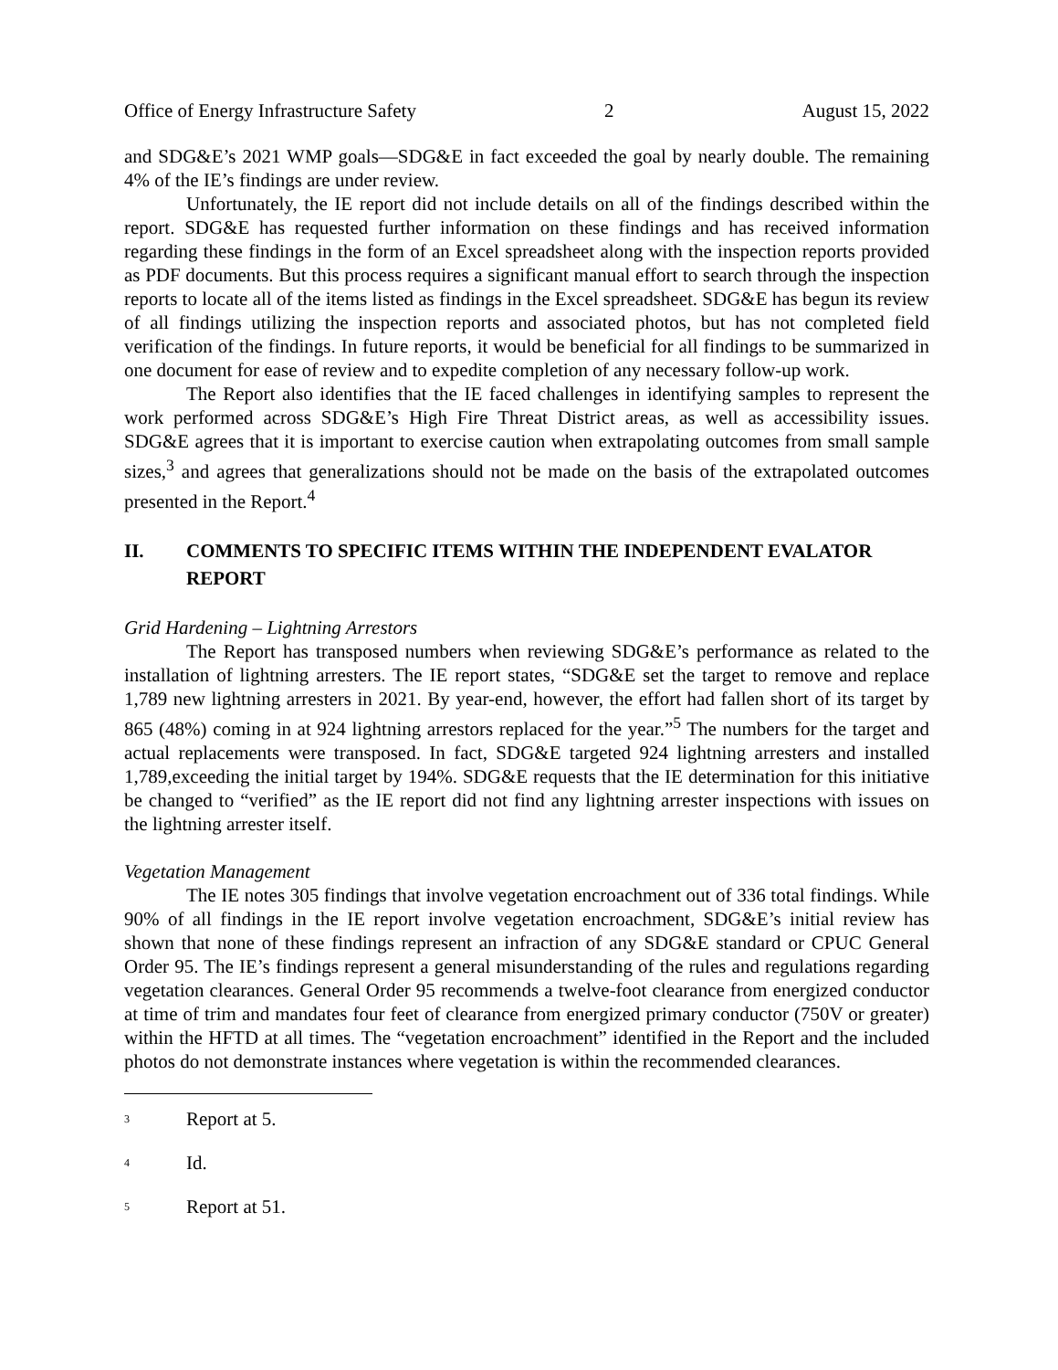Office of Energy Infrastructure Safety 2 August 15, 2022
and SDG&E’s 2021 WMP goals—SDG&E in fact exceeded the goal by nearly double. The remaining 4% of the IE’s findings are under review.
Unfortunately, the IE report did not include details on all of the findings described within the report. SDG&E has requested further information on these findings and has received information regarding these findings in the form of an Excel spreadsheet along with the inspection reports provided as PDF documents. But this process requires a significant manual effort to search through the inspection reports to locate all of the items listed as findings in the Excel spreadsheet. SDG&E has begun its review of all findings utilizing the inspection reports and associated photos, but has not completed field verification of the findings. In future reports, it would be beneficial for all findings to be summarized in one document for ease of review and to expedite completion of any necessary follow-up work.
The Report also identifies that the IE faced challenges in identifying samples to represent the work performed across SDG&E’s High Fire Threat District areas, as well as accessibility issues. SDG&E agrees that it is important to exercise caution when extrapolating outcomes from small sample sizes,<sup>3</sup> and agrees that generalizations should not be made on the basis of the extrapolated outcomes presented in the Report.<sup>4</sup>
II. COMMENTS TO SPECIFIC ITEMS WITHIN THE INDEPENDENT EVALATOR REPORT
Grid Hardening – Lightning Arrestors
The Report has transposed numbers when reviewing SDG&E’s performance as related to the installation of lightning arresters. The IE report states, “SDG&E set the target to remove and replace 1,789 new lightning arresters in 2021. By year-end, however, the effort had fallen short of its target by 865 (48%) coming in at 924 lightning arrestors replaced for the year.”<sup>5</sup> The numbers for the target and actual replacements were transposed. In fact, SDG&E targeted 924 lightning arresters and installed 1,789,exceeding the initial target by 194%. SDG&E requests that the IE determination for this initiative be changed to “verified” as the IE report did not find any lightning arrester inspections with issues on the lightning arrester itself.
Vegetation Management
The IE notes 305 findings that involve vegetation encroachment out of 336 total findings. While 90% of all findings in the IE report involve vegetation encroachment, SDG&E’s initial review has shown that none of these findings represent an infraction of any SDG&E standard or CPUC General Order 95. The IE’s findings represent a general misunderstanding of the rules and regulations regarding vegetation clearances. General Order 95 recommends a twelve-foot clearance from energized conductor at time of trim and mandates four feet of clearance from energized primary conductor (750V or greater) within the HFTD at all times. The “vegetation encroachment” identified in the Report and the included photos do not demonstrate instances where vegetation is within the recommended clearances.
<sup>3</sup> Report at 5.
<sup>4</sup> Id.
<sup>5</sup> Report at 51.